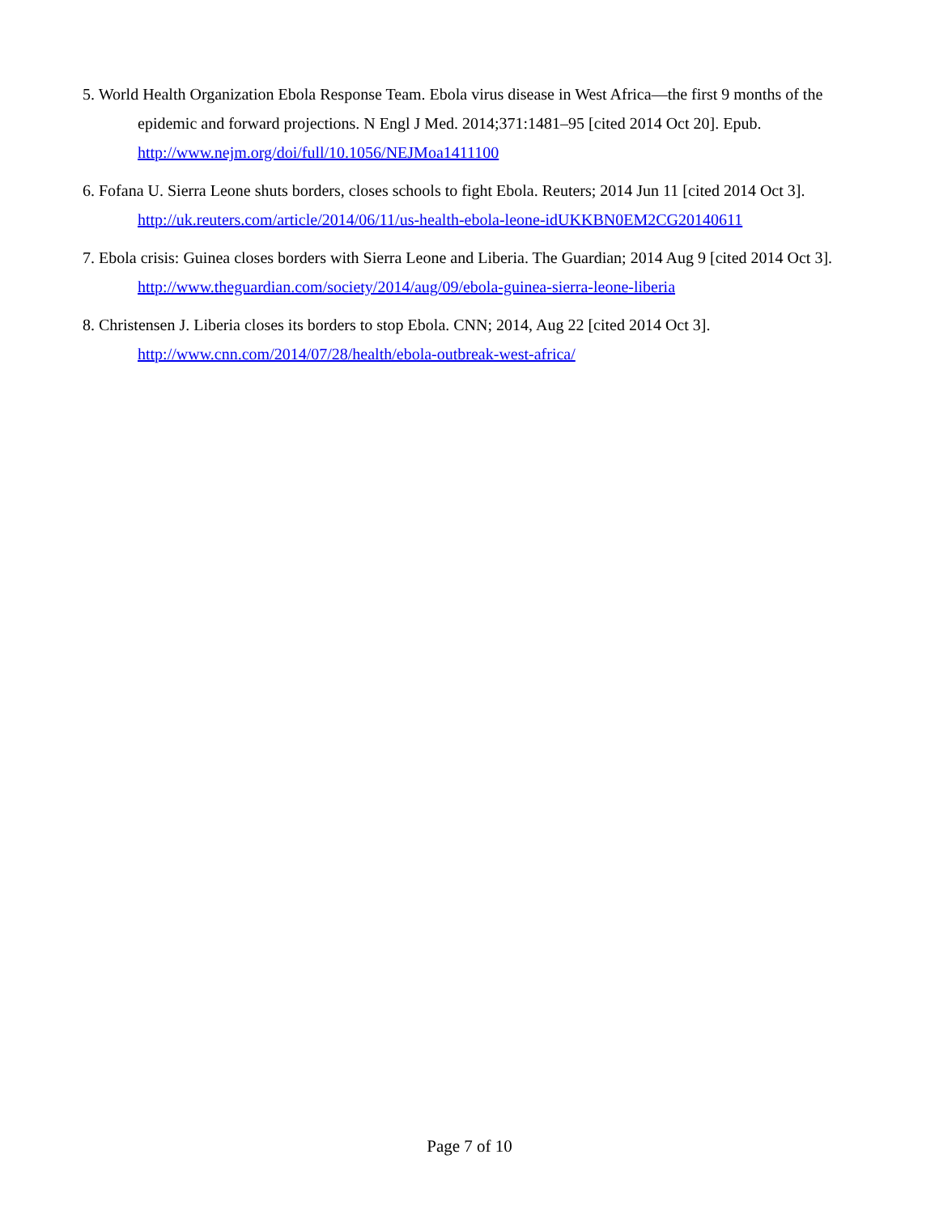5. World Health Organization Ebola Response Team. Ebola virus disease in West Africa—the first 9 months of the epidemic and forward projections. N Engl J Med. 2014;371:1481–95 [cited 2014 Oct 20]. Epub. http://www.nejm.org/doi/full/10.1056/NEJMoa1411100
6. Fofana U. Sierra Leone shuts borders, closes schools to fight Ebola. Reuters; 2014 Jun 11 [cited 2014 Oct 3]. http://uk.reuters.com/article/2014/06/11/us-health-ebola-leone-idUKKBN0EM2CG20140611
7. Ebola crisis: Guinea closes borders with Sierra Leone and Liberia. The Guardian; 2014 Aug 9 [cited 2014 Oct 3]. http://www.theguardian.com/society/2014/aug/09/ebola-guinea-sierra-leone-liberia
8. Christensen J. Liberia closes its borders to stop Ebola. CNN; 2014, Aug 22 [cited 2014 Oct 3]. http://www.cnn.com/2014/07/28/health/ebola-outbreak-west-africa/
Page 7 of 10